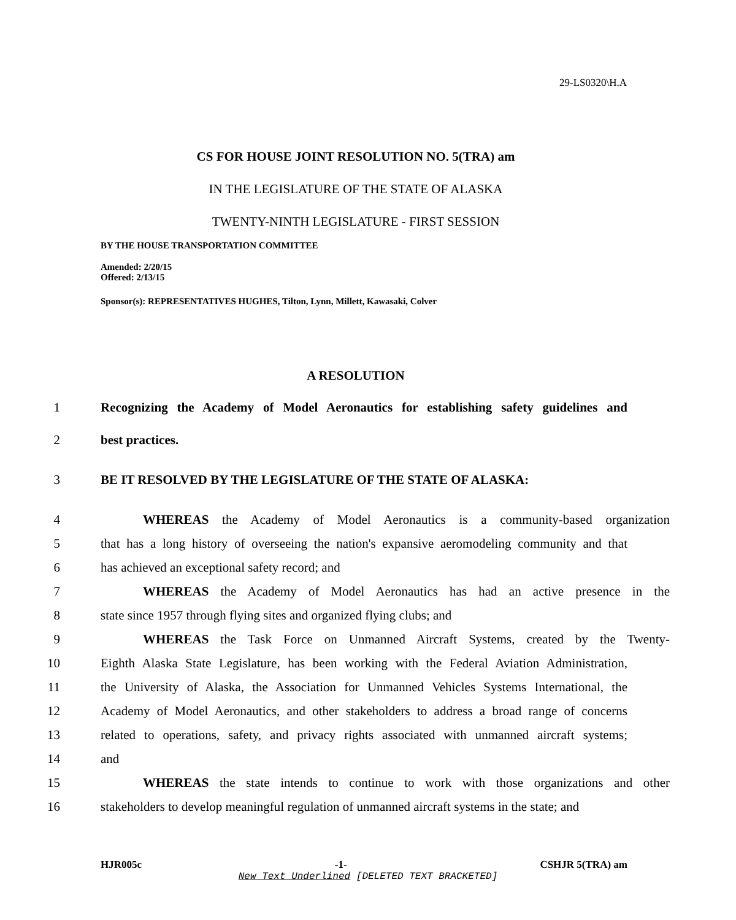29-LS0320\H.A
CS FOR HOUSE JOINT RESOLUTION NO. 5(TRA) am
IN THE LEGISLATURE OF THE STATE OF ALASKA
TWENTY-NINTH LEGISLATURE - FIRST SESSION
BY THE HOUSE TRANSPORTATION COMMITTEE
Amended: 2/20/15
Offered: 2/13/15
Sponsor(s): REPRESENTATIVES HUGHES, Tilton, Lynn, Millett, Kawasaki, Colver
A RESOLUTION
1 Recognizing the Academy of Model Aeronautics for establishing safety guidelines and
2 best practices.
3 BE IT RESOLVED BY THE LEGISLATURE OF THE STATE OF ALASKA:
4 WHEREAS the Academy of Model Aeronautics is a community-based organization
5 that has a long history of overseeing the nation's expansive aeromodeling community and that
6 has achieved an exceptional safety record; and
7 WHEREAS the Academy of Model Aeronautics has had an active presence in the
8 state since 1957 through flying sites and organized flying clubs; and
9 WHEREAS the Task Force on Unmanned Aircraft Systems, created by the Twenty-
10 Eighth Alaska State Legislature, has been working with the Federal Aviation Administration,
11 the University of Alaska, the Association for Unmanned Vehicles Systems International, the
12 Academy of Model Aeronautics, and other stakeholders to address a broad range of concerns
13 related to operations, safety, and privacy rights associated with unmanned aircraft systems;
14 and
15 WHEREAS the state intends to continue to work with those organizations and other
16 stakeholders to develop meaningful regulation of unmanned aircraft systems in the state; and
HJR005c -1- CSHJR 5(TRA) am
New Text Underlined [DELETED TEXT BRACKETED]